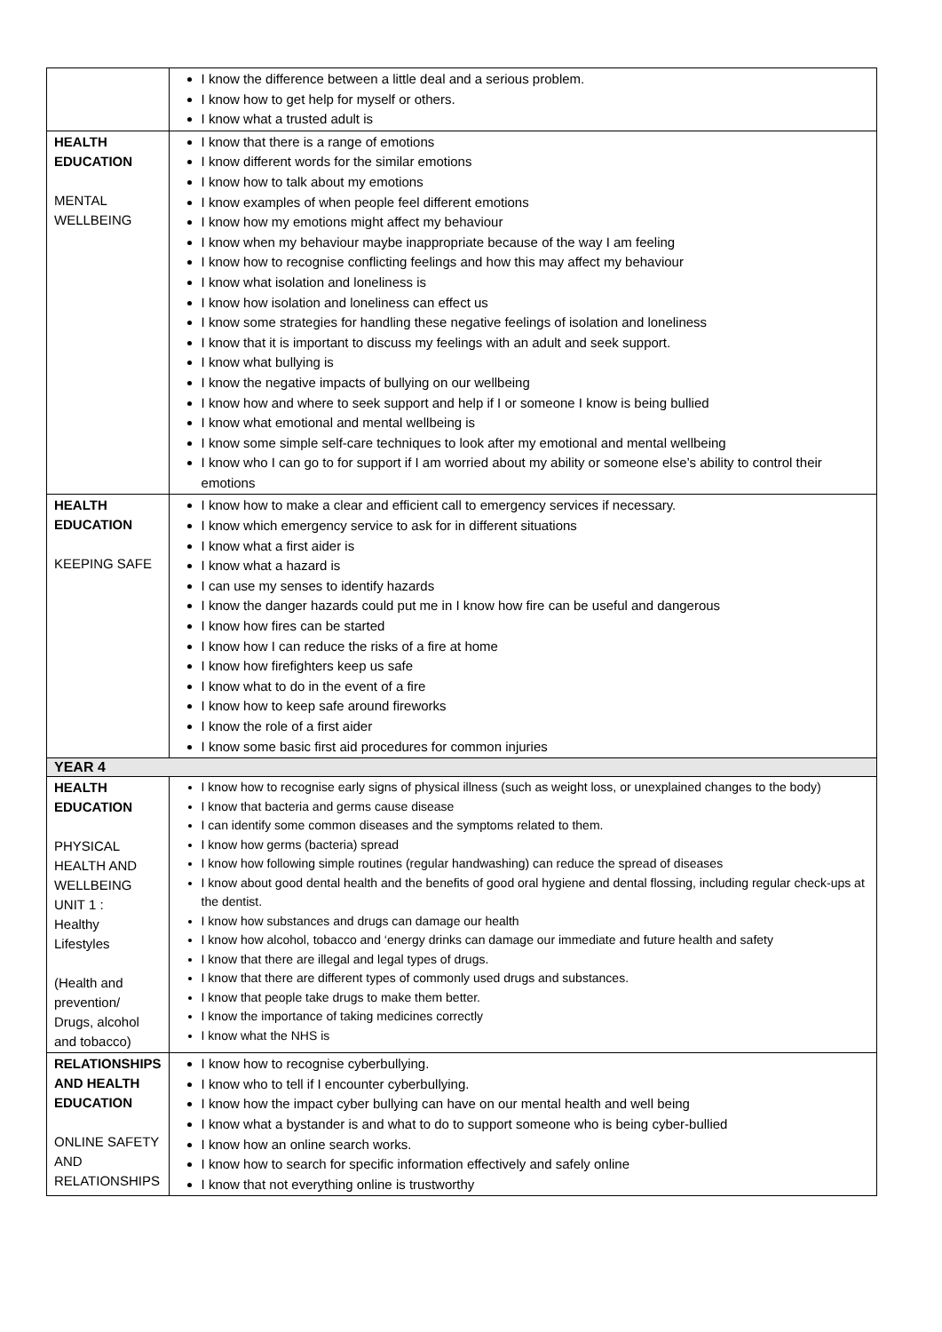| | I know the difference between a little deal and a serious problem. I know how to get help for myself or others. I know what a trusted adult is |
| HEALTH EDUCATION MENTAL WELLBEING | I know that there is a range of emotions I know different words for the similar emotions I know how to talk about my emotions I know examples of when people feel different emotions I know how my emotions might affect my behaviour I know when my behaviour maybe inappropriate because of the way I am feeling I know how to recognise conflicting feelings and how this may affect my behaviour I know what isolation and loneliness is I know how isolation and loneliness can effect us I know some strategies for handling these negative feelings of isolation and loneliness I know that it is important to discuss my feelings with an adult and seek support. I know what bullying is I know the negative impacts of bullying on our wellbeing I know how and where to seek support and help if I or someone I know is being bullied I know what emotional and mental wellbeing is I know some simple self-care techniques to look after my emotional and mental wellbeing I know who I can go to for support if I am worried about my ability or someone else’s ability to control their emotions |
| HEALTH EDUCATION KEEPING SAFE | I know how to make a clear and efficient call to emergency services if necessary. I know which emergency service to ask for in different situations I know what a first aider is I know what a hazard is I can use my senses to identify hazards I know the danger hazards could put me in I know how fire can be useful and dangerous I know how fires can be started I know how I can reduce the risks of a fire at home I know how firefighters keep us safe I know what to do in the event of a fire I know how to keep safe around fireworks I know the role of a first aider I know some basic first aid procedures for common injuries |
| YEAR 4 | |
| HEALTH EDUCATION PHYSICAL HEALTH AND WELLBEING UNIT 1 : Healthy Lifestyles (Health and prevention/ Drugs, alcohol and tobacco) | I know how to recognise early signs of physical illness (such as weight loss, or unexplained changes to the body) I know that bacteria and germs cause disease I can identify some common diseases and the symptoms related to them. I know how germs (bacteria) spread I know how following simple routines (regular handwashing) can reduce the spread of diseases I know about good dental health and the benefits of good oral hygiene and dental flossing, including regular check-ups at the dentist. I know how substances and drugs can damage our health I know how alcohol, tobacco and ‘energy drinks can damage our immediate and future health and safety I know that there are illegal and legal types of drugs. I know that there are different types of commonly used drugs and substances. I know that people take drugs to make them better. I know the importance of taking medicines correctly I know what the NHS is |
| RELATIONSHIPS AND HEALTH EDUCATION ONLINE SAFETY AND RELATIONSHIPS | I know how to recognise cyberbullying. I know who to tell if I encounter cyberbullying. I know how the impact cyber bullying can have on our mental health and well being I know what a bystander is and what to do to support someone who is being cyber-bullied I know how an online search works. I know how to search for specific information effectively and safely online I know that not everything online is trustworthy |